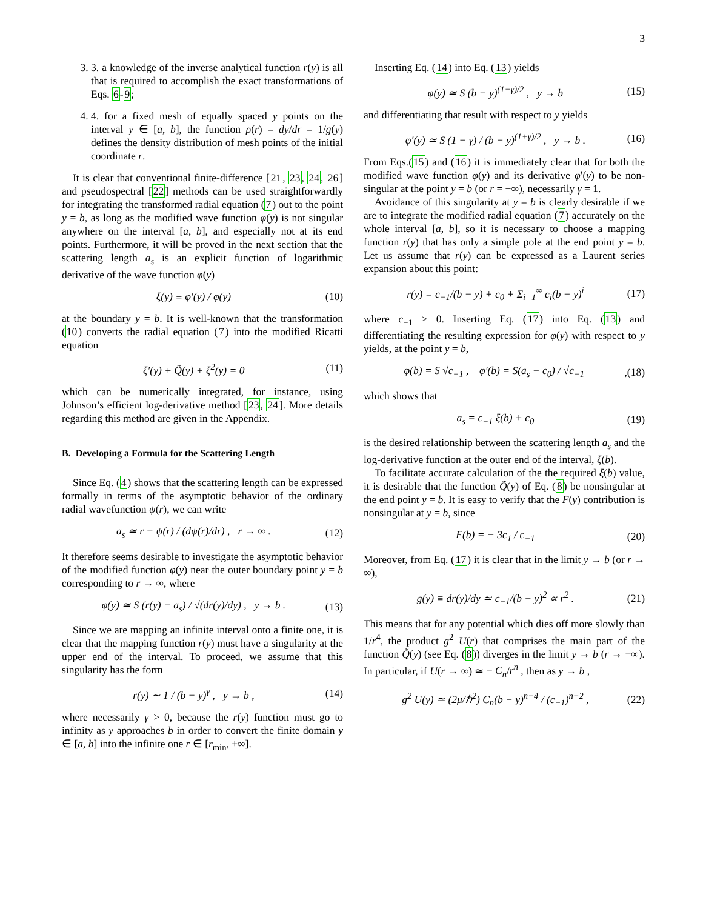3
3. 3. a knowledge of the inverse analytical function r(y) is all that is required to accomplish the exact transformations of Eqs. 6-9;
4. 4. for a fixed mesh of equally spaced y points on the interval y ∈ [a, b], the function ρ(r) = dy/dr = 1/g(y) defines the density distribution of mesh points of the initial coordinate r.
It is clear that conventional finite-difference [21, 23, 24, 26] and pseudospectral [22] methods can be used straightforwardly for integrating the transformed radial equation (7) out to the point y = b, as long as the modified wave function φ(y) is not singular anywhere on the interval [a, b], and especially not at its end points. Furthermore, it will be proved in the next section that the scattering length a<sub>s</sub> is an explicit function of logarithmic derivative of the wave function φ(y)
ξ(y) ≡ φ′(y) / φ(y) (10)
at the boundary y = b. It is well-known that the transformation (10) converts the radial equation (7) into the modified Ricatti equation
ξ′(y) + Q̃(y) + ξ<sup>2</sup>(y) = 0 (11)
which can be numerically integrated, for instance, using Johnson’s efficient log-derivative method [23, 24]. More details regarding this method are given in the Appendix.
B. Developing a Formula for the Scattering Length
Since Eq. (4) shows that the scattering length can be expressed formally in terms of the asymptotic behavior of the ordinary radial wavefunction ψ(r), we can write
a<sub>s</sub> ≃ r − ψ(r) / (dψ(r)/dr) , r → ∞ . (12)
It therefore seems desirable to investigate the asymptotic behavior of the modified function φ(y) near the outer boundary point y = b corresponding to r → ∞, where
φ(y) ≃ S (r(y) − a<sub>s</sub>) / √(dr(y)/dy) , y → b . (13)
Since we are mapping an infinite interval onto a finite one, it is clear that the mapping function r(y) must have a singularity at the upper end of the interval. To proceed, we assume that this singularity has the form
r(y) ∼ 1 / (b − y)<sup>γ</sup> , y → b , (14)
where necessarily γ > 0, because the r(y) function must go to infinity as y approaches b in order to convert the finite domain y ∈ [a, b] into the infinite one r ∈ [r<sub>min</sub>, +∞].
Inserting Eq. (14) into Eq. (13) yields
φ(y) ≃ S (b − y)<sup>(1−γ)/2</sup> , y → b (15)
and differentiating that result with respect to y yields
φ′(y) ≃ S (1 − γ) / (b − y)<sup>(1+γ)/2</sup> , y → b . (16)
From Eqs.(15) and (16) it is immediately clear that for both the modified wave function φ(y) and its derivative φ′(y) to be non-singular at the point y = b (or r = +∞), necessarily γ = 1.
Avoidance of this singularity at y = b is clearly desirable if we are to integrate the modified radial equation (7) accurately on the whole interval [a, b], so it is necessary to choose a mapping function r(y) that has only a simple pole at the end point y = b. Let us assume that r(y) can be expressed as a Laurent series expansion about this point:
r(y) = c<sub>−1</sub>/(b − y) + c<sub>0</sub> + Σ<sub>i=1</sub><sup>∞</sup> c<sub>i</sub>(b − y)<sup>i</sup> (17)
where c<sub>−1</sub> > 0. Inserting Eq. (17) into Eq. (13) and differentiating the resulting expression for φ(y) with respect to y yields, at the point y = b,
φ(b) = S √c<sub>−1</sub> , φ′(b) = S(a<sub>s</sub> − c<sub>0</sub>) / √c<sub>−1</sub>,(18)
which shows that
a<sub>s</sub> = c<sub>−1</sub> ξ(b) + c<sub>0</sub> (19)
is the desired relationship between the scattering length a<sub>s</sub> and the log-derivative function at the outer end of the interval, ξ(b).
To facilitate accurate calculation of the the required ξ(b) value, it is desirable that the function Q̃(y) of Eq. (8) be nonsingular at the end point y = b. It is easy to verify that the F(y) contribution is nonsingular at y = b, since
F(b) = − 3c<sub>1</sub> / c<sub>−1</sub> (20)
Moreover, from Eq. (17) it is clear that in the limit y → b (or r → ∞),
g(y) ≡ dr(y)/dy ≃ c<sub>−1</sub>/(b − y)<sup>2</sup> ∝ r<sup>2</sup> . (21)
This means that for any potential which dies off more slowly than 1/r<sup>4</sup>, the product g<sup>2</sup> U(r) that comprises the main part of the function Q̃(y) (see Eq. (8)) diverges in the limit y → b (r → +∞). In particular, if U(r → ∞) ≃ − C<sub>n</sub>/r<sup>n</sup> , then as y → b ,
g<sup>2</sup> U(y) ≃ (2μ/ℏ<sup>2</sup>) C<sub>n</sub>(b − y)<sup>n−4</sup> / (c<sub>−1</sub>)<sup>n−2</sup> , (22)